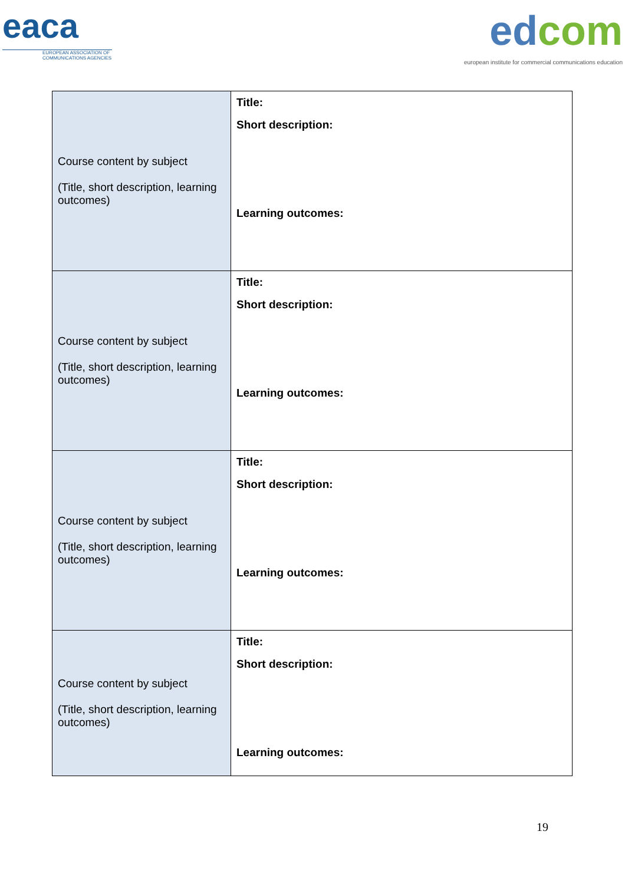eaca
EUROPEAN ASSOCIATION OF COMMUNICATIONS AGENCIES
edcom
european institute for commercial communications education
| Course content by subject (Title, short description, learning outcomes) | Title: Short description: Learning outcomes: |
| Course content by subject (Title, short description, learning outcomes) | Title: Short description: Learning outcomes: |
| Course content by subject (Title, short description, learning outcomes) | Title: Short description: Learning outcomes: |
| Course content by subject (Title, short description, learning outcomes) | Title: Short description: Learning outcomes: |
19